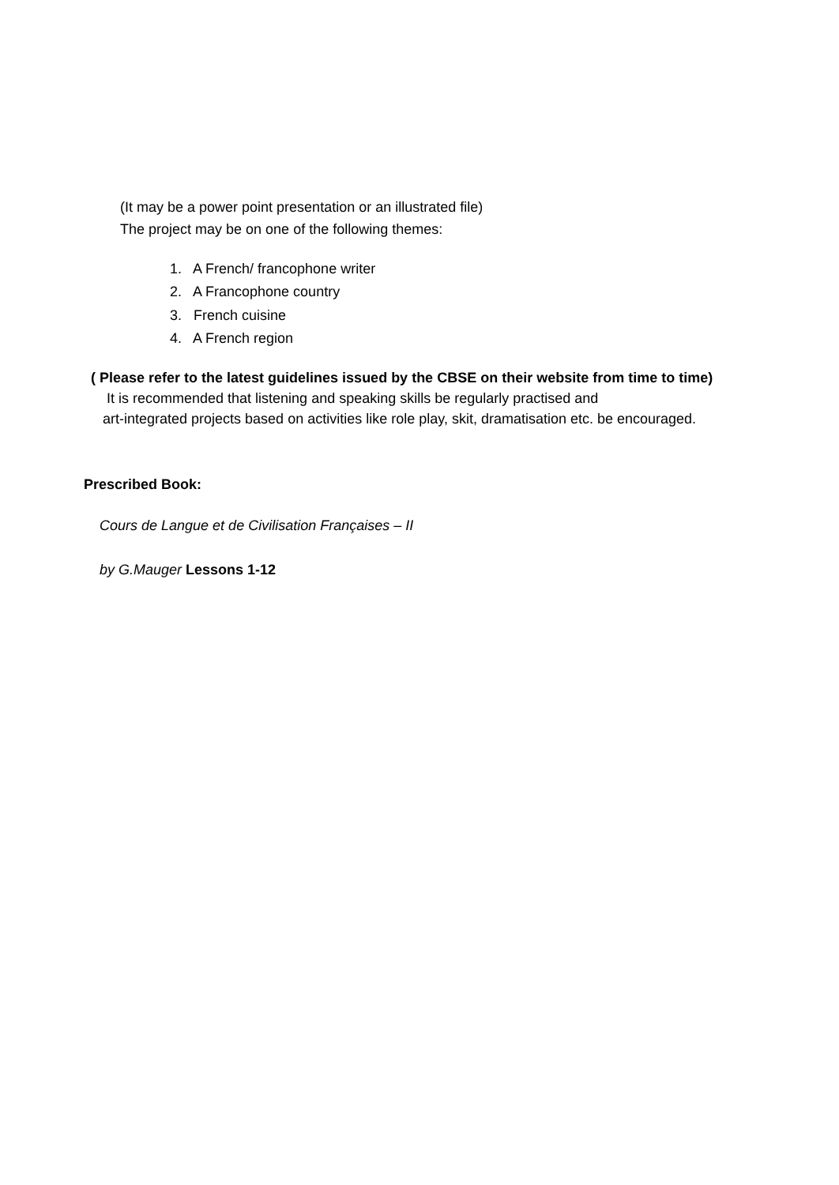(It may be a power point presentation or an illustrated file)
The project may be on one of the following themes:
1. A French/ francophone writer
2. A Francophone country
3. French cuisine
4. A French region
( Please refer to the latest guidelines issued by the CBSE on their website from time to time)
It is recommended that listening and speaking skills be regularly practised and
art-integrated projects based on activities like role play, skit, dramatisation etc. be encouraged.
Prescribed Book:
Cours de Langue et de Civilisation Françaises – II
by G.Mauger Lessons 1-12